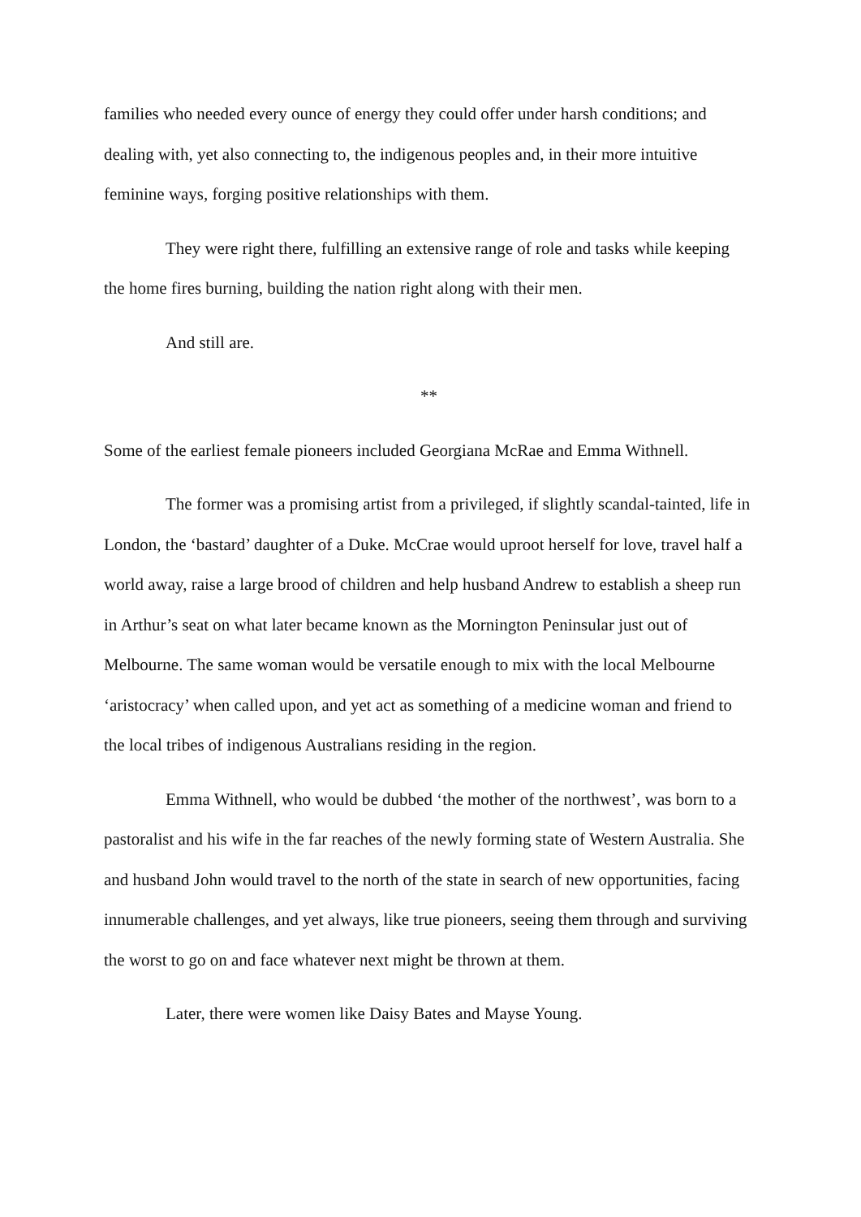families who needed every ounce of energy they could offer under harsh conditions; and dealing with, yet also connecting to, the indigenous peoples and, in their more intuitive feminine ways, forging positive relationships with them.
They were right there, fulfilling an extensive range of role and tasks while keeping the home fires burning, building the nation right along with their men.
And still are.
**
Some of the earliest female pioneers included Georgiana McRae and Emma Withnell.
The former was a promising artist from a privileged, if slightly scandal-tainted, life in London, the ‘bastard’ daughter of a Duke. McCrae would uproot herself for love, travel half a world away, raise a large brood of children and help husband Andrew to establish a sheep run in Arthur’s seat on what later became known as the Mornington Peninsular just out of Melbourne. The same woman would be versatile enough to mix with the local Melbourne ‘aristocracy’ when called upon, and yet act as something of a medicine woman and friend to the local tribes of indigenous Australians residing in the region.
Emma Withnell, who would be dubbed ‘the mother of the northwest’, was born to a pastoralist and his wife in the far reaches of the newly forming state of Western Australia. She and husband John would travel to the north of the state in search of new opportunities, facing innumerable challenges, and yet always, like true pioneers, seeing them through and surviving the worst to go on and face whatever next might be thrown at them.
Later, there were women like Daisy Bates and Mayse Young.